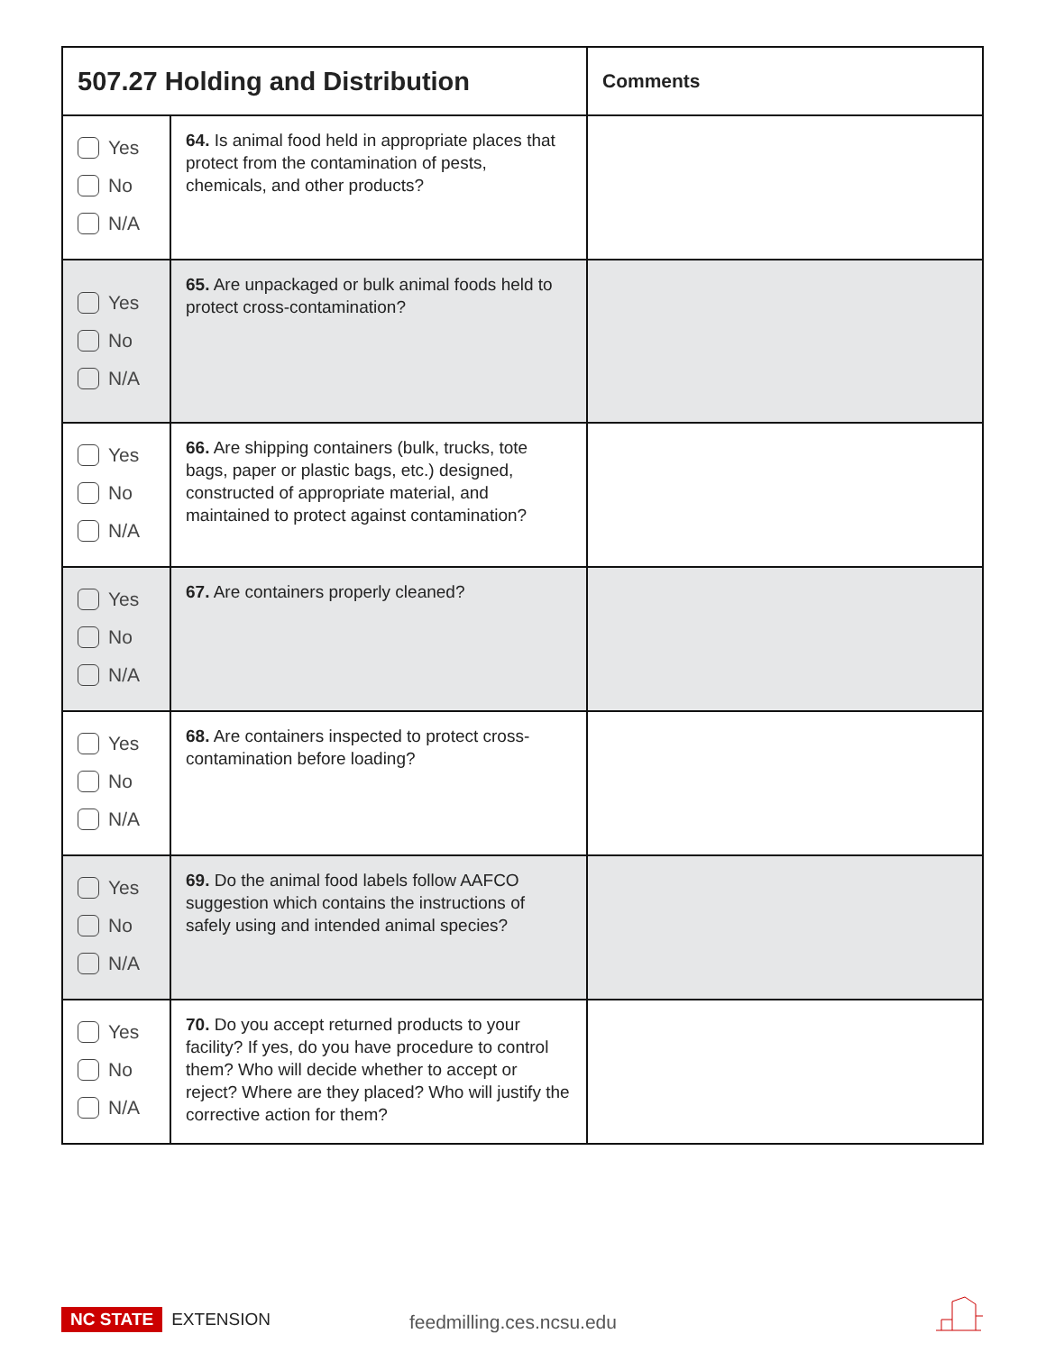| 507.27 Holding and Distribution | | Comments |
| --- | --- | --- |
| Yes No N/A | 64. Is animal food held in appropriate places that protect from the contamination of pests, chemicals, and other products? | |
| Yes No N/A | 65. Are unpackaged or bulk animal foods held to protect cross-contamination? | |
| Yes No N/A | 66. Are shipping containers (bulk, trucks, tote bags, paper or plastic bags, etc.) designed, constructed of appropriate material, and maintained to protect against contamination? | |
| Yes No N/A | 67. Are containers properly cleaned? | |
| Yes No N/A | 68. Are containers inspected to protect cross-contamination before loading? | |
| Yes No N/A | 69. Do the animal food labels follow AAFCO suggestion which contains the instructions of safely using and intended animal species? | |
| Yes No N/A | 70. Do you accept returned products to your facility? If yes, do you have procedure to control them? Who will decide whether to accept or reject? Where are they placed? Who will justify the corrective action for them? | |
NC STATE EXTENSION feedmilling.ces.ncsu.edu